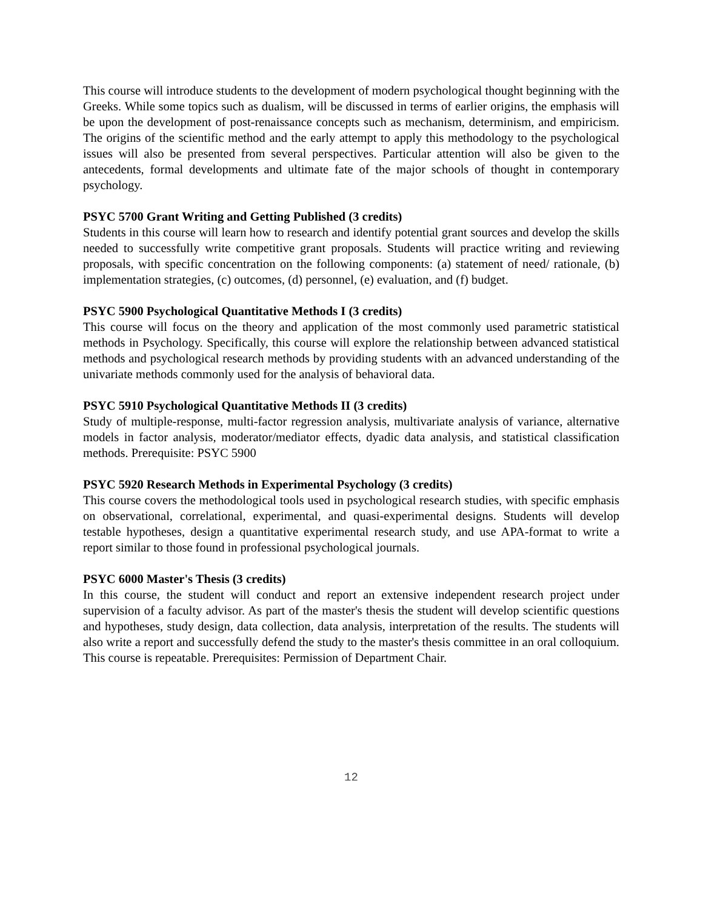This course will introduce students to the development of modern psychological thought beginning with the Greeks. While some topics such as dualism, will be discussed in terms of earlier origins, the emphasis will be upon the development of post-renaissance concepts such as mechanism, determinism, and empiricism. The origins of the scientific method and the early attempt to apply this methodology to the psychological issues will also be presented from several perspectives. Particular attention will also be given to the antecedents, formal developments and ultimate fate of the major schools of thought in contemporary psychology.
PSYC 5700 Grant Writing and Getting Published (3 credits)
Students in this course will learn how to research and identify potential grant sources and develop the skills needed to successfully write competitive grant proposals. Students will practice writing and reviewing proposals, with specific concentration on the following components: (a) statement of need/ rationale, (b) implementation strategies, (c) outcomes, (d) personnel, (e) evaluation, and (f) budget.
PSYC 5900 Psychological Quantitative Methods I (3 credits)
This course will focus on the theory and application of the most commonly used parametric statistical methods in Psychology. Specifically, this course will explore the relationship between advanced statistical methods and psychological research methods by providing students with an advanced understanding of the univariate methods commonly used for the analysis of behavioral data.
PSYC 5910 Psychological Quantitative Methods II (3 credits)
Study of multiple-response, multi-factor regression analysis, multivariate analysis of variance, alternative models in factor analysis, moderator/mediator effects, dyadic data analysis, and statistical classification methods. Prerequisite: PSYC 5900
PSYC 5920 Research Methods in Experimental Psychology (3 credits)
This course covers the methodological tools used in psychological research studies, with specific emphasis on observational, correlational, experimental, and quasi-experimental designs. Students will develop testable hypotheses, design a quantitative experimental research study, and use APA-format to write a report similar to those found in professional psychological journals.
PSYC 6000 Master's Thesis (3 credits)
In this course, the student will conduct and report an extensive independent research project under supervision of a faculty advisor. As part of the master's thesis the student will develop scientific questions and hypotheses, study design, data collection, data analysis, interpretation of the results. The students will also write a report and successfully defend the study to the master's thesis committee in an oral colloquium. This course is repeatable. Prerequisites: Permission of Department Chair.
12